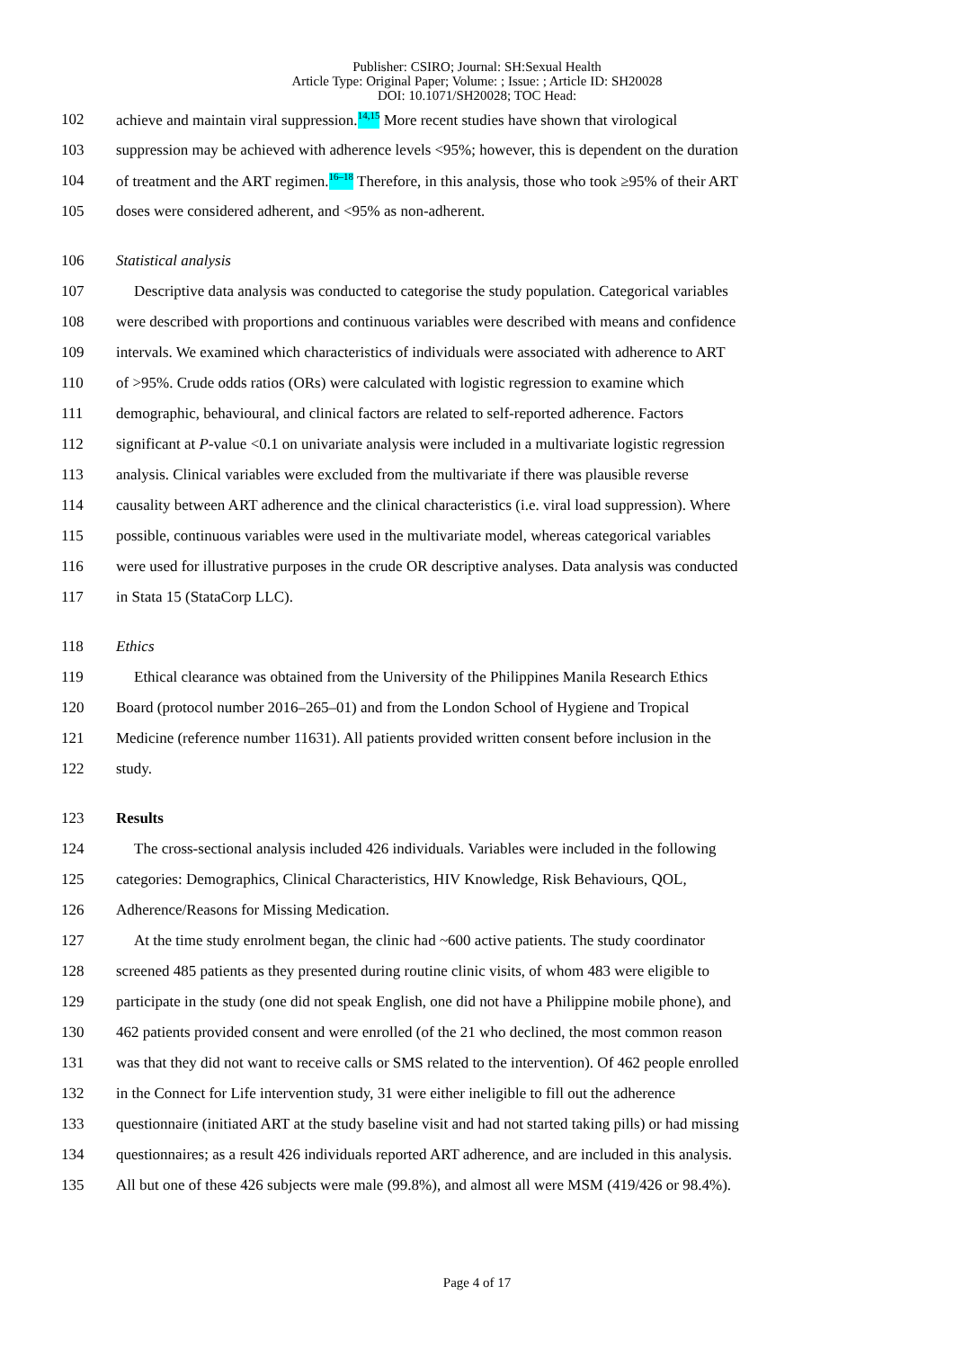Publisher: CSIRO; Journal: SH:Sexual Health
Article Type: Original Paper; Volume: ; Issue: ; Article ID: SH20028
DOI: 10.1071/SH20028; TOC Head:
102 achieve and maintain viral suppression.<sup>14,15</sup> More recent studies have shown that virological
103 suppression may be achieved with adherence levels <95%; however, this is dependent on the duration
104 of treatment and the ART regimen.<sup>16–18</sup> Therefore, in this analysis, those who took ≥95% of their ART
105 doses were considered adherent, and <95% as non-adherent.
106 Statistical analysis
107 Descriptive data analysis was conducted to categorise the study population. Categorical variables
108 were described with proportions and continuous variables were described with means and confidence
109 intervals. We examined which characteristics of individuals were associated with adherence to ART
110 of >95%. Crude odds ratios (ORs) were calculated with logistic regression to examine which
111 demographic, behavioural, and clinical factors are related to self-reported adherence. Factors
112 significant at P-value <0.1 on univariate analysis were included in a multivariate logistic regression
113 analysis. Clinical variables were excluded from the multivariate if there was plausible reverse
114 causality between ART adherence and the clinical characteristics (i.e. viral load suppression). Where
115 possible, continuous variables were used in the multivariate model, whereas categorical variables
116 were used for illustrative purposes in the crude OR descriptive analyses. Data analysis was conducted
117 in Stata 15 (StataCorp LLC).
118 Ethics
119 Ethical clearance was obtained from the University of the Philippines Manila Research Ethics
120 Board (protocol number 2016–265–01) and from the London School of Hygiene and Tropical
121 Medicine (reference number 11631). All patients provided written consent before inclusion in the
122 study.
123 Results
124 The cross-sectional analysis included 426 individuals. Variables were included in the following
125 categories: Demographics, Clinical Characteristics, HIV Knowledge, Risk Behaviours, QOL,
126 Adherence/Reasons for Missing Medication.
127 At the time study enrolment began, the clinic had ~600 active patients. The study coordinator
128 screened 485 patients as they presented during routine clinic visits, of whom 483 were eligible to
129 participate in the study (one did not speak English, one did not have a Philippine mobile phone), and
130 462 patients provided consent and were enrolled (of the 21 who declined, the most common reason
131 was that they did not want to receive calls or SMS related to the intervention). Of 462 people enrolled
132 in the Connect for Life intervention study, 31 were either ineligible to fill out the adherence
133 questionnaire (initiated ART at the study baseline visit and had not started taking pills) or had missing
134 questionnaires; as a result 426 individuals reported ART adherence, and are included in this analysis.
135 All but one of these 426 subjects were male (99.8%), and almost all were MSM (419/426 or 98.4%).
Page 4 of 17